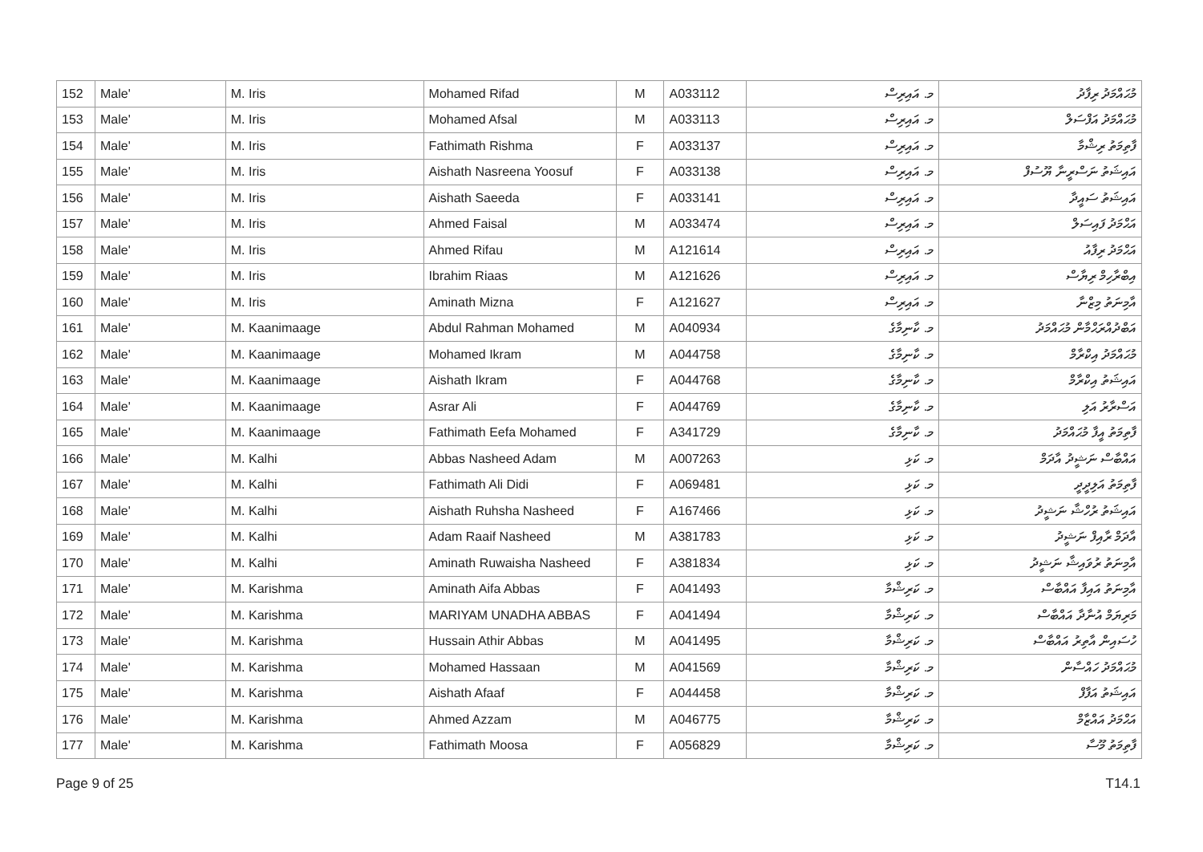| 152 | Male' | M. Iris | Mohamed Rifad | M | A033112 | މ. އައިރިސް | މުޙައްމަދު ރިފާދު |
| 153 | Male' | M. Iris | Mohamed Afsal | M | A033113 | މ. އައިރިސް | މުޙައްމަދު އަފްސަލް |
| 154 | Male' | M. Iris | Fathimath Rishma | F | A033137 | މ. އައިރިސް | ފާތިމަތު ރިޝްމާ |
| 155 | Male' | M. Iris | Aishath Nasreena Yoosuf | F | A033138 | މ. އައިރިސް | އައިޝަތު ނަސްރީނާ ޔޫސުފް |
| 156 | Male' | M. Iris | Aishath Saeeda | F | A033141 | މ. އައިރިސް | އައިޝަތު ސައީދާ |
| 157 | Male' | M. Iris | Ahmed Faisal | M | A033474 | މ. އައިރިސް | އަޙްމަދު ފައިސަލް |
| 158 | Male' | M. Iris | Ahmed Rifau | M | A121614 | މ. އައިރިސް | އަޙްމަދު ރިފާއު |
| 159 | Male' | M. Iris | Ibrahim Riaas | M | A121626 | މ. އައިރިސް | އިބްރާހިމް ރިޔާސް |
| 160 | Male' | M. Iris | Aminath Mizna | F | A121627 | މ. އައިރިސް | އާމިނަތު މިޒްނާ |
| 161 | Male' | M. Kaanimaage | Abdul Rahman Mohamed | M | A040934 | މ. ކާނިމާގެ | އަބްދުއްރަޙްމާން މުޙައްމަދު |
| 162 | Male' | M. Kaanimaage | Mohamed Ikram | M | A044758 | މ. ކާނިމާގެ | މުޙައްމަދު އިކްރާމް |
| 163 | Male' | M. Kaanimaage | Aishath Ikram | F | A044768 | މ. ކާނިމާގެ | އައިޝަތު އިކްރާމް |
| 164 | Male' | M. Kaanimaage | Asrar Ali | F | A044769 | މ. ކާނިމާގެ | އަސްރާރު އަލި |
| 165 | Male' | M. Kaanimaage | Fathimath Eefa Mohamed | F | A341729 | މ. ކާނިމާގެ | ފާތިމަތު އީފާ މުޙައްމަދު |
| 166 | Male' | M. Kalhi | Abbas Nasheed Adam | M | A007263 | މ. ކަޅި | އައްބާސް ނަޝީދު އާދަމް |
| 167 | Male' | M. Kalhi | Fathimath Ali Didi | F | A069481 | މ. ކަޅި | ފާތިމަތު އަލިދީދީ |
| 168 | Male' | M. Kalhi | Aishath Ruhsha Nasheed | F | A167466 | މ. ކަޅި | އައިޝަތު ރުހްޝާ ނަޝީދު |
| 169 | Male' | M. Kalhi | Adam Raaif Nasheed | M | A381783 | މ. ކަޅި | އާދަމް ރާއިފް ނަޝީދު |
| 170 | Male' | M. Kalhi | Aminath Ruwaisha Nasheed | F | A381834 | މ. ކަޅި | އާމިނަތު ރުވައިޝާ ނަޝީދު |
| 171 | Male' | M. Karishma | Aminath Aifa Abbas | F | A041493 | މ. ކަރިޝްމާ | އާމިނަތު އައިފާ އައްބާސް |
| 172 | Male' | M. Karishma | MARIYAM UNADHA ABBAS | F | A041494 | މ. ކަރިޝްމާ | މަރިޔަމް އުނާދާ އައްބާސް |
| 173 | Male' | M. Karishma | Hussain Athir Abbas | M | A041495 | މ. ކަރިޝްމާ | ހުސައިން އާތިރު އައްބާސް |
| 174 | Male' | M. Karishma | Mohamed Hassaan | M | A041569 | މ. ކަރިޝްމާ | މުޙައްމަދު ހައްސާން |
| 175 | Male' | M. Karishma | Aishath Afaaf | F | A044458 | މ. ކަރިޝްމާ | އައިޝަތު އަފާފް |
| 176 | Male' | M. Karishma | Ahmed Azzam | M | A046775 | މ. ކަރިޝްމާ | އަޙްމަދު އައްޒާމް |
| 177 | Male' | M. Karishma | Fathimath Moosa | F | A056829 | މ. ކަރިޝްމާ | ފާތިމަތު މޫސާ |
Page 9 of 25 T14.1